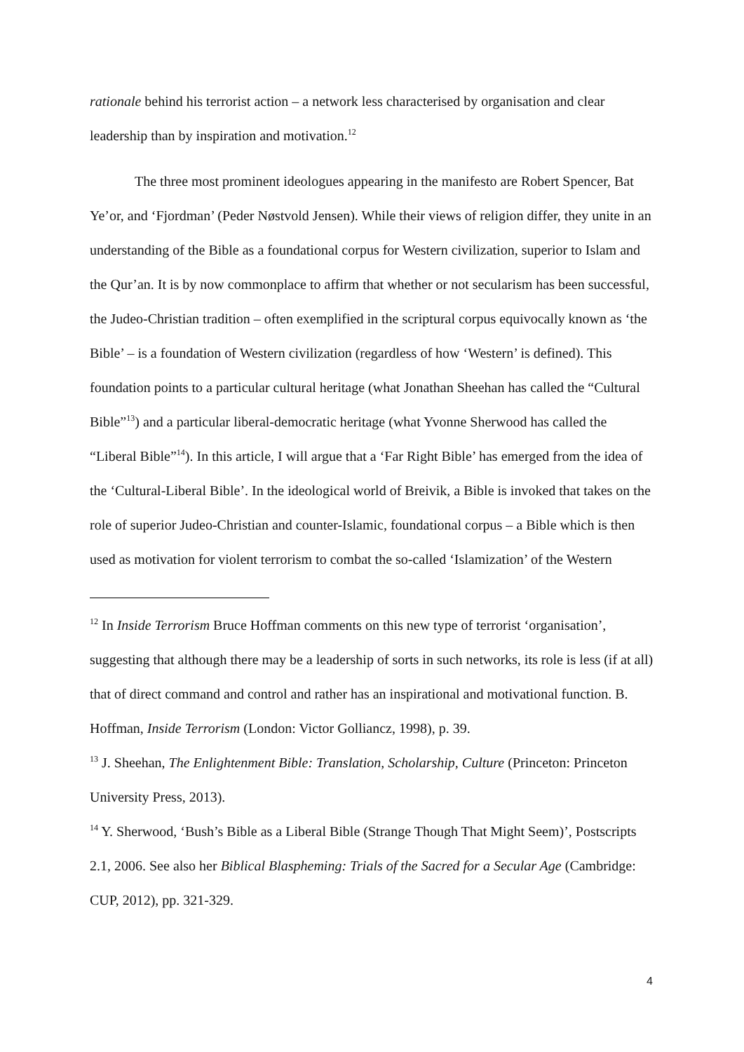rationale behind his terrorist action – a network less characterised by organisation and clear leadership than by inspiration and motivation.<sup>12</sup>
The three most prominent ideologues appearing in the manifesto are Robert Spencer, Bat Ye’or, and ‘Fjordman’ (Peder Nøstvold Jensen). While their views of religion differ, they unite in an understanding of the Bible as a foundational corpus for Western civilization, superior to Islam and the Qur’an. It is by now commonplace to affirm that whether or not secularism has been successful, the Judeo-Christian tradition – often exemplified in the scriptural corpus equivocally known as ‘the Bible’ – is a foundation of Western civilization (regardless of how ‘Western’ is defined). This foundation points to a particular cultural heritage (what Jonathan Sheehan has called the “Cultural Bible”<sup>13</sup>) and a particular liberal-democratic heritage (what Yvonne Sherwood has called the “Liberal Bible”<sup>14</sup>). In this article, I will argue that a ‘Far Right Bible’ has emerged from the idea of the ‘Cultural-Liberal Bible’. In the ideological world of Breivik, a Bible is invoked that takes on the role of superior Judeo-Christian and counter-Islamic, foundational corpus – a Bible which is then used as motivation for violent terrorism to combat the so-called ‘Islamization’ of the Western
<sup>12</sup> In Inside Terrorism Bruce Hoffman comments on this new type of terrorist ‘organisation’, suggesting that although there may be a leadership of sorts in such networks, its role is less (if at all) that of direct command and control and rather has an inspirational and motivational function. B. Hoffman, Inside Terrorism (London: Victor Golliancz, 1998), p. 39.
<sup>13</sup> J. Sheehan, The Enlightenment Bible: Translation, Scholarship, Culture (Princeton: Princeton University Press, 2013).
<sup>14</sup> Y. Sherwood, ‘Bush’s Bible as a Liberal Bible (Strange Though That Might Seem)’, Postscripts 2.1, 2006. See also her Biblical Blaspheming: Trials of the Sacred for a Secular Age (Cambridge: CUP, 2012), pp. 321-329.
4